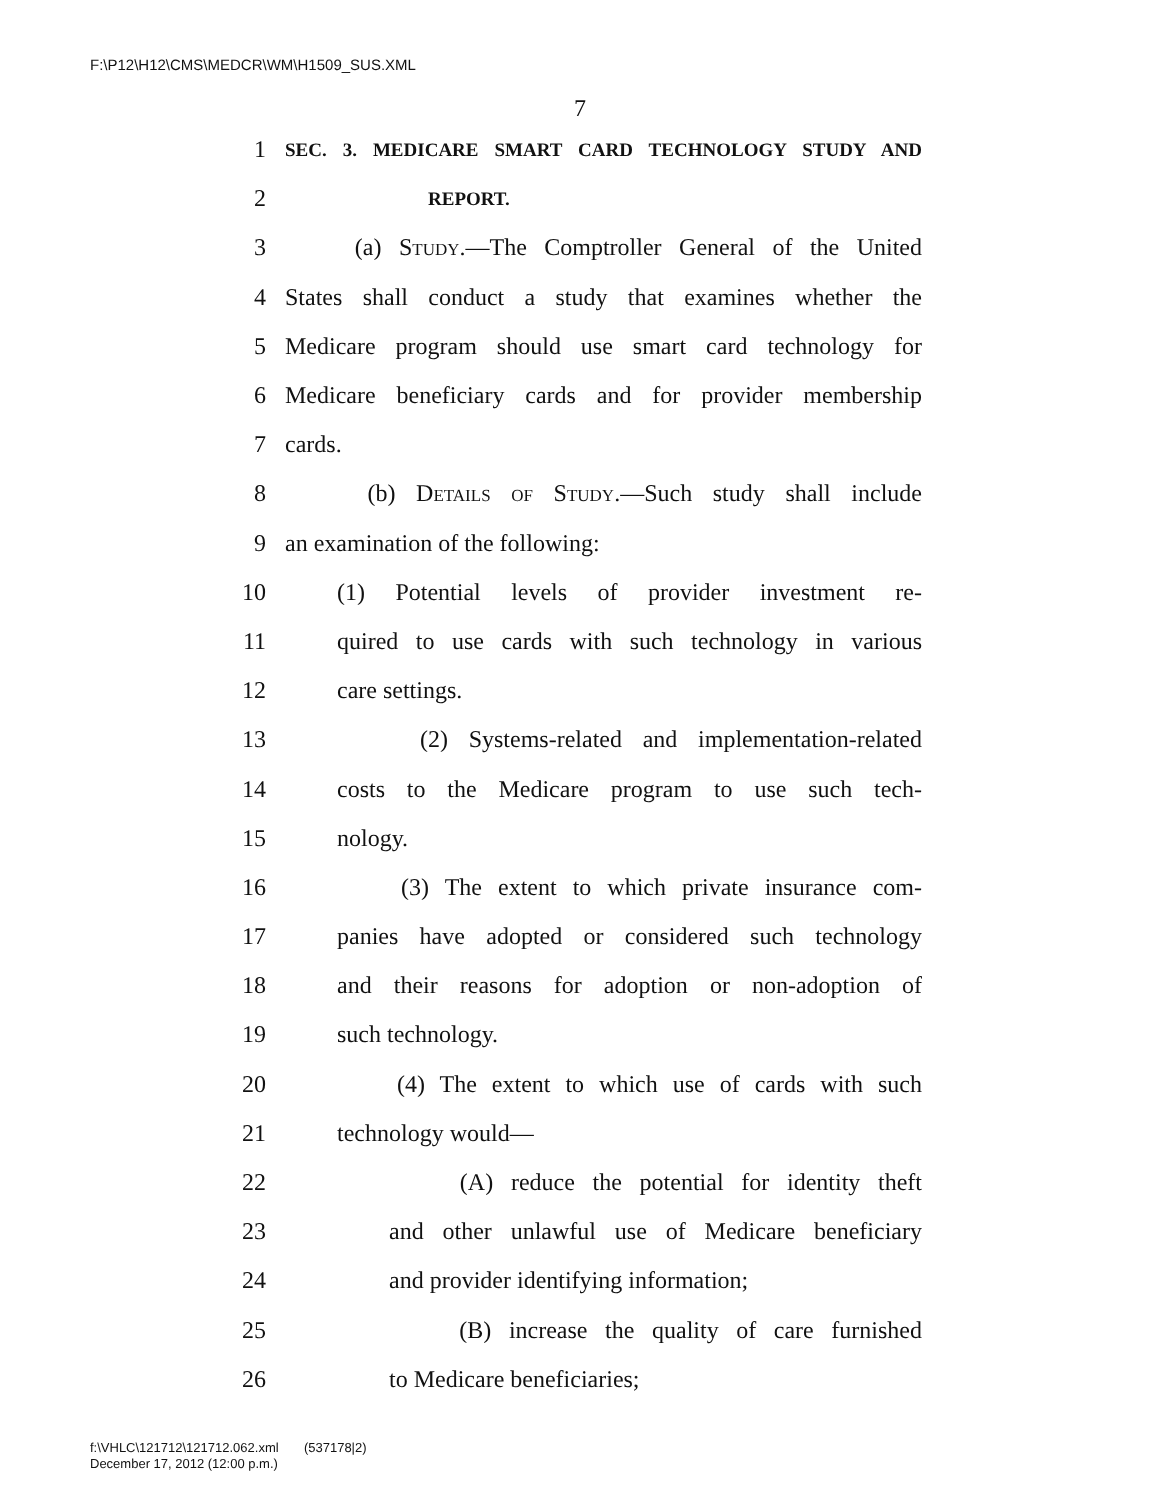F:\P12\H12\CMS\MEDCR\WM\H1509_SUS.XML
7
1 SEC. 3. MEDICARE SMART CARD TECHNOLOGY STUDY AND
2 REPORT.
3 (a) Study.—The Comptroller General of the United
4 States shall conduct a study that examines whether the
5 Medicare program should use smart card technology for
6 Medicare beneficiary cards and for provider membership
7 cards.
8 (b) Details of Study.—Such study shall include
9 an examination of the following:
10 (1) Potential levels of provider investment re-
11 quired to use cards with such technology in various
12 care settings.
13 (2) Systems-related and implementation-related
14 costs to the Medicare program to use such tech-
15 nology.
16 (3) The extent to which private insurance com-
17 panies have adopted or considered such technology
18 and their reasons for adoption or non-adoption of
19 such technology.
20 (4) The extent to which use of cards with such
21 technology would—
22 (A) reduce the potential for identity theft
23 and other unlawful use of Medicare beneficiary
24 and provider identifying information;
25 (B) increase the quality of care furnished
26 to Medicare beneficiaries;
f:\VHLC\121712\121712.062.xml (537178|2)
December 17, 2012 (12:00 p.m.)